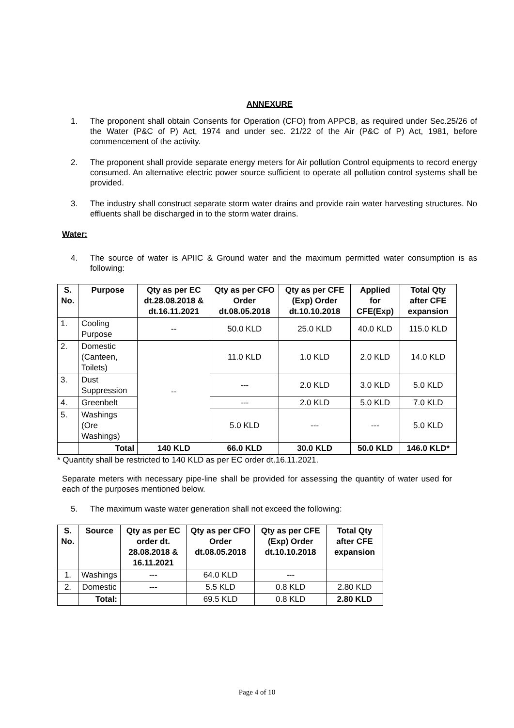ANNEXURE
1. The proponent shall obtain Consents for Operation (CFO) from APPCB, as required under Sec.25/26 of the Water (P&C of P) Act, 1974 and under sec. 21/22 of the Air (P&C of P) Act, 1981, before commencement of the activity.
2. The proponent shall provide separate energy meters for Air pollution Control equipments to record energy consumed. An alternative electric power source sufficient to operate all pollution control systems shall be provided.
3. The industry shall construct separate storm water drains and provide rain water harvesting structures. No effluents shall be discharged in to the storm water drains.
Water:
4. The source of water is APIIC & Ground water and the maximum permitted water consumption is as following:
| S. No. | Purpose | Qty as per EC dt.28.08.2018 & dt.16.11.2021 | Qty as per CFO Order dt.08.05.2018 | Qty as per CFE (Exp) Order dt.10.10.2018 | Applied for CFE(Exp) | Total Qty after CFE expansion |
| --- | --- | --- | --- | --- | --- | --- |
| 1. | Cooling Purpose | -- | 50.0 KLD | 25.0 KLD | 40.0 KLD | 115.0 KLD |
| 2. | Domestic (Canteen, Toilets) | -- | 11.0 KLD | 1.0 KLD | 2.0 KLD | 14.0 KLD |
| 3. | Dust Suppression | | --- | 2.0 KLD | 3.0 KLD | 5.0 KLD |
| 4. | Greenbelt | | --- | 2.0 KLD | 5.0 KLD | 7.0 KLD |
| 5. | Washings (Ore Washings) | | 5.0 KLD | --- | --- | 5.0 KLD |
| | Total | 140 KLD | 66.0 KLD | 30.0 KLD | 50.0 KLD | 146.0 KLD* |
* Quantity shall be restricted to 140 KLD as per EC order dt.16.11.2021.
Separate meters with necessary pipe-line shall be provided for assessing the quantity of water used for each of the purposes mentioned below.
5. The maximum waste water generation shall not exceed the following:
| S. No. | Source | Qty as per EC order dt. 28.08.2018 & 16.11.2021 | Qty as per CFO Order dt.08.05.2018 | Qty as per CFE (Exp) Order dt.10.10.2018 | Total Qty after CFE expansion |
| --- | --- | --- | --- | --- | --- |
| 1. | Washings | --- | 64.0 KLD | --- | |
| 2. | Domestic | --- | 5.5 KLD | 0.8 KLD | 2.80 KLD |
| | Total: | | 69.5 KLD | 0.8 KLD | 2.80 KLD |
Page 4 of 10